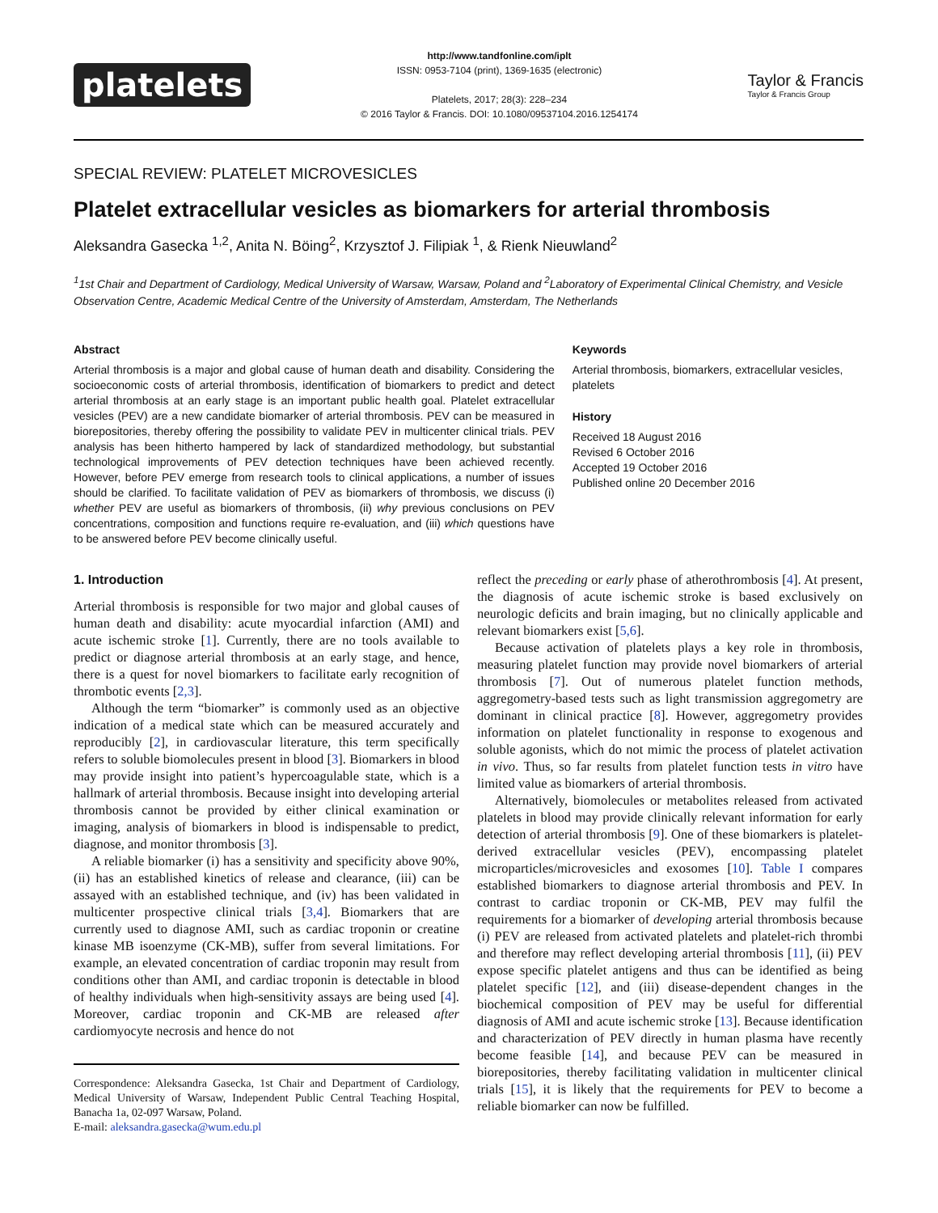platelets
http://www.tandfonline.com/iplt
ISSN: 0953-7104 (print), 1369-1635 (electronic)
Platelets, 2017; 28(3): 228–234
© 2016 Taylor & Francis. DOI: 10.1080/09537104.2016.1254174
Taylor & Francis
Taylor & Francis Group
SPECIAL REVIEW: PLATELET MICROVESICLES
Platelet extracellular vesicles as biomarkers for arterial thrombosis
Aleksandra Gasecka <sup>1,2</sup>, Anita N. Böing<sup>2</sup>, Krzysztof J. Filipiak <sup>1</sup>, & Rienk Nieuwland<sup>2</sup>
<sup>1</sup> 1st Chair and Department of Cardiology, Medical University of Warsaw, Warsaw, Poland and <sup>2</sup>Laboratory of Experimental Clinical Chemistry, and Vesicle Observation Centre, Academic Medical Centre of the University of Amsterdam, Amsterdam, The Netherlands
Abstract
Arterial thrombosis is a major and global cause of human death and disability. Considering the socioeconomic costs of arterial thrombosis, identification of biomarkers to predict and detect arterial thrombosis at an early stage is an important public health goal. Platelet extracellular vesicles (PEV) are a new candidate biomarker of arterial thrombosis. PEV can be measured in biorepositories, thereby offering the possibility to validate PEV in multicenter clinical trials. PEV analysis has been hitherto hampered by lack of standardized methodology, but substantial technological improvements of PEV detection techniques have been achieved recently. However, before PEV emerge from research tools to clinical applications, a number of issues should be clarified. To facilitate validation of PEV as biomarkers of thrombosis, we discuss (i) whether PEV are useful as biomarkers of thrombosis, (ii) why previous conclusions on PEV concentrations, composition and functions require re-evaluation, and (iii) which questions have to be answered before PEV become clinically useful.
Keywords
Arterial thrombosis, biomarkers, extracellular vesicles, platelets
History
Received 18 August 2016
Revised 6 October 2016
Accepted 19 October 2016
Published online 20 December 2016
1. Introduction
Arterial thrombosis is responsible for two major and global causes of human death and disability: acute myocardial infarction (AMI) and acute ischemic stroke [1]. Currently, there are no tools available to predict or diagnose arterial thrombosis at an early stage, and hence, there is a quest for novel biomarkers to facilitate early recognition of thrombotic events [2,3].
Although the term “biomarker” is commonly used as an objective indication of a medical state which can be measured accurately and reproducibly [2], in cardiovascular literature, this term specifically refers to soluble biomolecules present in blood [3]. Biomarkers in blood may provide insight into patient’s hypercoagulable state, which is a hallmark of arterial thrombosis. Because insight into developing arterial thrombosis cannot be provided by either clinical examination or imaging, analysis of biomarkers in blood is indispensable to predict, diagnose, and monitor thrombosis [3].
A reliable biomarker (i) has a sensitivity and specificity above 90%, (ii) has an established kinetics of release and clearance, (iii) can be assayed with an established technique, and (iv) has been validated in multicenter prospective clinical trials [3,4]. Biomarkers that are currently used to diagnose AMI, such as cardiac troponin or creatine kinase MB isoenzyme (CK-MB), suffer from several limitations. For example, an elevated concentration of cardiac troponin may result from conditions other than AMI, and cardiac troponin is detectable in blood of healthy individuals when high-sensitivity assays are being used [4]. Moreover, cardiac troponin and CK-MB are released after cardiomyocyte necrosis and hence do not
Correspondence: Aleksandra Gasecka, 1st Chair and Department of Cardiology, Medical University of Warsaw, Independent Public Central Teaching Hospital, Banacha 1a, 02-097 Warsaw, Poland.
E-mail: aleksandra.gasecka@wum.edu.pl
reflect the preceding or early phase of atherothrombosis [4]. At present, the diagnosis of acute ischemic stroke is based exclusively on neurologic deficits and brain imaging, but no clinically applicable and relevant biomarkers exist [5,6].
Because activation of platelets plays a key role in thrombosis, measuring platelet function may provide novel biomarkers of arterial thrombosis [7]. Out of numerous platelet function methods, aggregometry-based tests such as light transmission aggregometry are dominant in clinical practice [8]. However, aggregometry provides information on platelet functionality in response to exogenous and soluble agonists, which do not mimic the process of platelet activation in vivo. Thus, so far results from platelet function tests in vitro have limited value as biomarkers of arterial thrombosis.
Alternatively, biomolecules or metabolites released from activated platelets in blood may provide clinically relevant information for early detection of arterial thrombosis [9]. One of these biomarkers is platelet-derived extracellular vesicles (PEV), encompassing platelet microparticles/microvesicles and exosomes [10]. Table I compares established biomarkers to diagnose arterial thrombosis and PEV. In contrast to cardiac troponin or CK-MB, PEV may fulfil the requirements for a biomarker of developing arterial thrombosis because (i) PEV are released from activated platelets and platelet-rich thrombi and therefore may reflect developing arterial thrombosis [11], (ii) PEV expose specific platelet antigens and thus can be identified as being platelet specific [12], and (iii) disease-dependent changes in the biochemical composition of PEV may be useful for differential diagnosis of AMI and acute ischemic stroke [13]. Because identification and characterization of PEV directly in human plasma have recently become feasible [14], and because PEV can be measured in biorepositories, thereby facilitating validation in multicenter clinical trials [15], it is likely that the requirements for PEV to become a reliable biomarker can now be fulfilled.